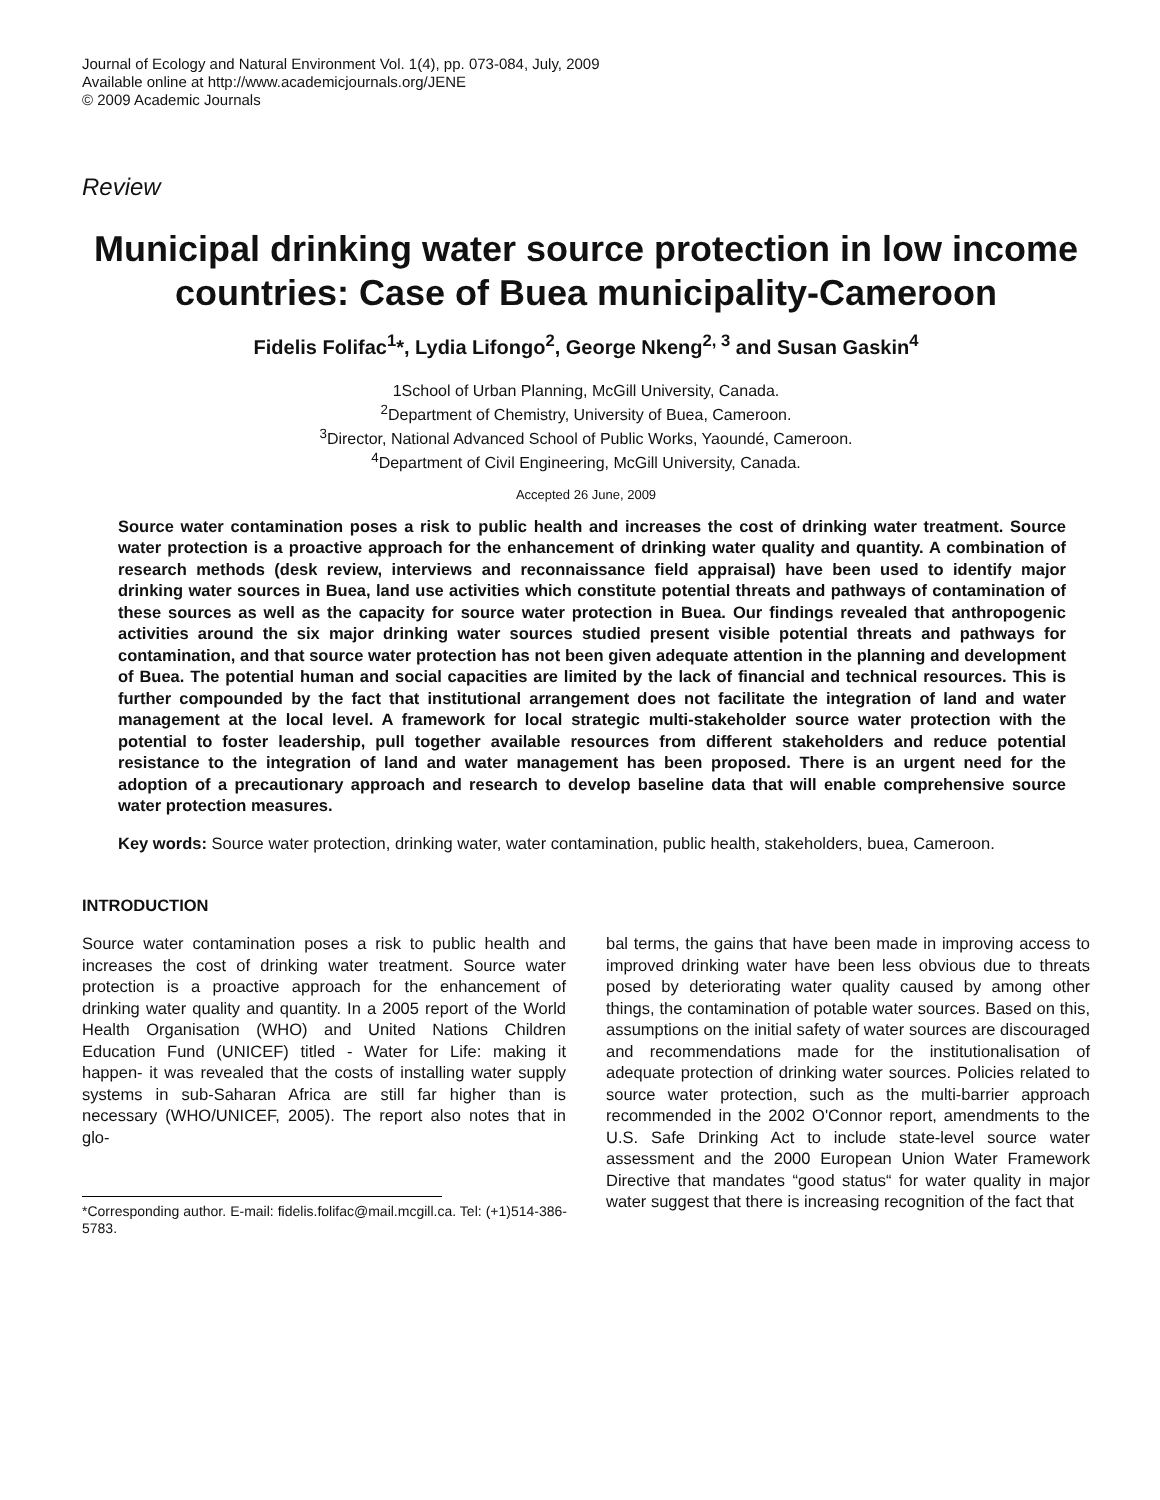Journal of Ecology and Natural Environment Vol. 1(4), pp. 073-084, July, 2009
Available online at http://www.academicjournals.org/JENE
© 2009 Academic Journals
Review
Municipal drinking water source protection in low income countries: Case of Buea municipality-Cameroon
Fidelis Folifac<sup>1</sup>*, Lydia Lifongo<sup>2</sup>, George Nkeng<sup>2, 3</sup> and Susan Gaskin<sup>4</sup>
1School of Urban Planning, McGill University, Canada.
<sup>2</sup> Department of Chemistry, University of Buea, Cameroon.
<sup>3</sup> Director, National Advanced School of Public Works, Yaoundé, Cameroon.
<sup>4</sup> Department of Civil Engineering, McGill University, Canada.
Accepted 26 June, 2009
Source water contamination poses a risk to public health and increases the cost of drinking water treatment. Source water protection is a proactive approach for the enhancement of drinking water quality and quantity. A combination of research methods (desk review, interviews and reconnaissance field appraisal) have been used to identify major drinking water sources in Buea, land use activities which constitute potential threats and pathways of contamination of these sources as well as the capacity for source water protection in Buea. Our findings revealed that anthropogenic activities around the six major drinking water sources studied present visible potential threats and pathways for contamination, and that source water protection has not been given adequate attention in the planning and development of Buea. The potential human and social capacities are limited by the lack of financial and technical resources. This is further compounded by the fact that institutional arrangement does not facilitate the integration of land and water management at the local level. A framework for local strategic multi-stakeholder source water protection with the potential to foster leadership, pull together available resources from different stakeholders and reduce potential resistance to the integration of land and water management has been proposed. There is an urgent need for the adoption of a precautionary approach and research to develop baseline data that will enable comprehensive source water protection measures.
Key words: Source water protection, drinking water, water contamination, public health, stakeholders, buea, Cameroon.
INTRODUCTION
Source water contamination poses a risk to public health and increases the cost of drinking water treatment. Source water protection is a proactive approach for the enhancement of drinking water quality and quantity. In a 2005 report of the World Health Organisation (WHO) and United Nations Children Education Fund (UNICEF) titled - Water for Life: making it happen- it was revealed that the costs of installing water supply systems in sub-Saharan Africa are still far higher than is necessary (WHO/UNICEF, 2005). The report also notes that in glo-
*Corresponding author. E-mail: fidelis.folifac@mail.mcgill.ca. Tel: (+1)514-386-5783.
bal terms, the gains that have been made in improving access to improved drinking water have been less obvious due to threats posed by deteriorating water quality caused by among other things, the contamination of potable water sources. Based on this, assumptions on the initial safety of water sources are discouraged and recommendations made for the institutionalisation of adequate protection of drinking water sources. Policies related to source water protection, such as the multi-barrier approach recommended in the 2002 O'Connor report, amendments to the U.S. Safe Drinking Act to include state-level source water assessment and the 2000 European Union Water Framework Directive that mandates “good status“ for water quality in major water suggest that there is increasing recognition of the fact that